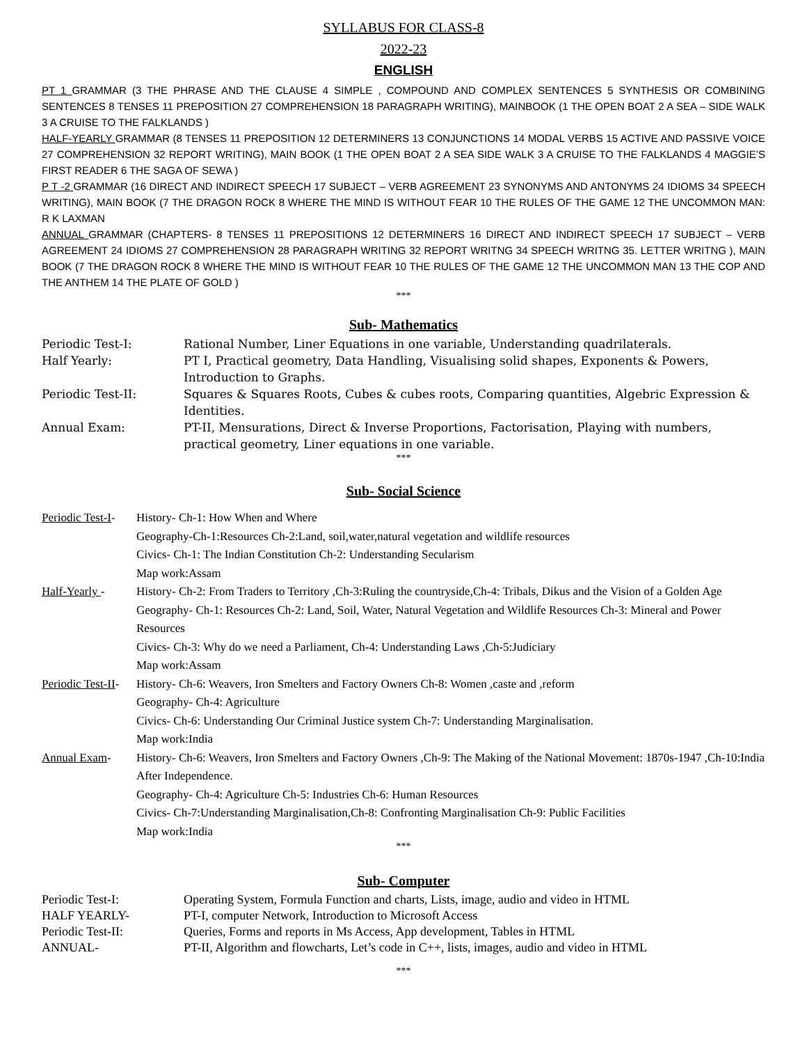SYLLABUS FOR CLASS-8
2022-23
ENGLISH
PT 1 GRAMMAR (3 THE PHRASE AND THE CLAUSE 4 SIMPLE , COMPOUND AND COMPLEX SENTENCES 5 SYNTHESIS OR COMBINING SENTENCES 8 TENSES 11 PREPOSITION 27 COMPREHENSION 18 PARAGRAPH WRITING), MAINBOOK (1 THE OPEN BOAT 2 A SEA – SIDE WALK 3 A CRUISE TO THE FALKLANDS )
HALF-YEARLY GRAMMAR (8 TENSES 11 PREPOSITION 12 DETERMINERS 13 CONJUNCTIONS 14 MODAL VERBS 15 ACTIVE AND PASSIVE VOICE 27 COMPREHENSION 32 REPORT WRITING), MAIN BOOK (1 THE OPEN BOAT 2 A SEA SIDE WALK 3 A CRUISE TO THE FALKLANDS 4 MAGGIE’S FIRST READER 6 THE SAGA OF SEWA )
P T -2 GRAMMAR (16 DIRECT AND INDIRECT SPEECH 17 SUBJECT – VERB AGREEMENT 23 SYNONYMS AND ANTONYMS 24 IDIOMS 34 SPEECH WRITING), MAIN BOOK (7 THE DRAGON ROCK 8 WHERE THE MIND IS WITHOUT FEAR 10 THE RULES OF THE GAME 12 THE UNCOMMON MAN: R K LAXMAN
ANNUAL GRAMMAR (CHAPTERS- 8 TENSES 11 PREPOSITIONS 12 DETERMINERS 16 DIRECT AND INDIRECT SPEECH 17 SUBJECT – VERB AGREEMENT 24 IDIOMS 27 COMPREHENSION 28 PARAGRAPH WRITING 32 REPORT WRITNG 34 SPEECH WRITNG 35. LETTER WRITNG ), MAIN BOOK (7 THE DRAGON ROCK 8 WHERE THE MIND IS WITHOUT FEAR 10 THE RULES OF THE GAME 12 THE UNCOMMON MAN 13 THE COP AND THE ANTHEM 14 THE PLATE OF GOLD )
***
Sub- Mathematics
| Periodic Test-I: | Rational Number, Liner Equations in one variable, Understanding quadrilaterals. |
| Half Yearly: | PT I, Practical geometry, Data Handling, Visualising solid shapes, Exponents & Powers, Introduction to Graphs. |
| Periodic Test-II: | Squares & Squares Roots, Cubes & cubes roots, Comparing quantities, Algebric Expression & Identities. |
| Annual Exam: | PT-II, Mensurations, Direct & Inverse Proportions, Factorisation, Playing with numbers, practical geometry, Liner equations in one variable. |
***
Sub- Social Science
| Periodic Test-I - | History- Ch-1: How When and Where Geography-Ch-1:Resources Ch-2:Land, soil,water,natural vegetation and wildlife resources Civics- Ch-1: The Indian Constitution Ch-2: Understanding Secularism Map work:Assam |
| Half-Yearly - | History- Ch-2: From Traders to Territory ,Ch-3:Ruling the countryside,Ch-4: Tribals, Dikus and the Vision of a Golden Age Geography- Ch-1: Resources Ch-2: Land, Soil, Water, Natural Vegetation and Wildlife Resources Ch-3: Mineral and Power Resources Civics- Ch-3: Why do we need a Parliament, Ch-4: Understanding Laws ,Ch-5:Judiciary Map work:Assam |
| Periodic Test-II - | History- Ch-6: Weavers, Iron Smelters and Factory Owners Ch-8: Women ,caste and ,reform Geography- Ch-4: Agriculture Civics- Ch-6: Understanding Our Criminal Justice system Ch-7: Understanding Marginalisation. Map work:India |
| Annual Exam - | History- Ch-6: Weavers, Iron Smelters and Factory Owners ,Ch-9: The Making of the National Movement: 1870s-1947 ,Ch-10:India After Independence. Geography- Ch-4: Agriculture Ch-5: Industries Ch-6: Human Resources Civics- Ch-7:Understanding Marginalisation,Ch-8: Confronting Marginalisation Ch-9: Public Facilities Map work:India |
***
Sub- Computer
| Periodic Test-I: | Operating System, Formula Function and charts, Lists, image, audio and video in HTML |
| HALF YEARLY- | PT-I, computer Network, Introduction to Microsoft Access |
| Periodic Test-II: | Queries, Forms and reports in Ms Access, App development, Tables in HTML |
| ANNUAL- | PT-II, Algorithm and flowcharts, Let’s code in C++, lists, images, audio and video in HTML |
***